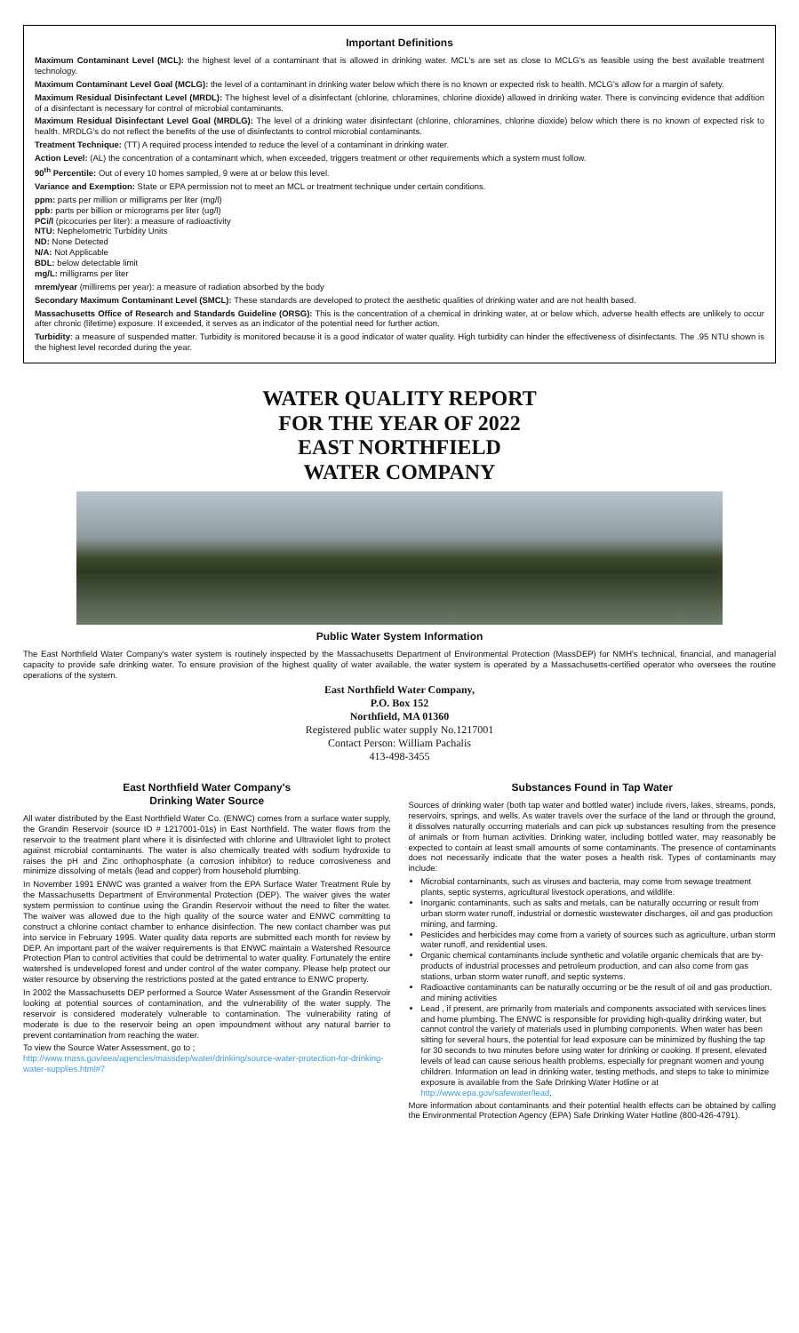Important Definitions
Maximum Contaminant Level (MCL): the highest level of a contaminant that is allowed in drinking water. MCL's are set as close to MCLG's as feasible using the best available treatment technology.
Maximum Contaminant Level Goal (MCLG): the level of a contaminant in drinking water below which there is no known or expected risk to health. MCLG's allow for a margin of safety.
Maximum Residual Disinfectant Level (MRDL): The highest level of a disinfectant (chlorine, chloramines, chlorine dioxide) allowed in drinking water. There is convincing evidence that addition of a disinfectant is necessary for control of microbial contaminants.
Maximum Residual Disinfectant Level Goal (MRDLG): The level of a drinking water disinfectant (chlorine, chloramines, chlorine dioxide) below which there is no known of expected risk to health. MRDLG's do not reflect the benefits of the use of disinfectants to control microbial contaminants.
Treatment Technique: (TT) A required process intended to reduce the level of a contaminant in drinking water.
Action Level: (AL) the concentration of a contaminant which, when exceeded, triggers treatment or other requirements which a system must follow.
90<sup>th</sup> Percentile: Out of every 10 homes sampled, 9 were at or below this level.
Variance and Exemption: State or EPA permission not to meet an MCL or treatment technique under certain conditions.
ppm: parts per million or milligrams per liter (mg/l)
ppb: parts per billion or micrograms per liter (ug/l)
PCi/l (picocuries per liter): a measure of radioactivity
NTU: Nephelometric Turbidity Units
ND: None Detected
N/A: Not Applicable
BDL: below detectable limit
mg/L: milligrams per liter
mrem/year (millirems per year): a measure of radiation absorbed by the body
Secondary Maximum Contaminant Level (SMCL): These standards are developed to protect the aesthetic qualities of drinking water and are not health based.
Massachusetts Office of Research and Standards Guideline (ORSG): This is the concentration of a chemical in drinking water, at or below which, adverse health effects are unlikely to occur after chronic (lifetime) exposure. If exceeded, it serves as an indicator of the potential need for further action.
Turbidity: a measure of suspended matter. Turbidity is monitored because it is a good indicator of water quality. High turbidity can hinder the effectiveness of disinfectants. The .95 NTU shown is the highest level recorded during the year.
WATER QUALITY REPORT
FOR THE YEAR OF 2022
EAST NORTHFIELD
WATER COMPANY
Public Water System Information
The East Northfield Water Company's water system is routinely inspected by the Massachusetts Department of Environmental Protection (MassDEP) for NMH's technical, financial, and managerial capacity to provide safe drinking water. To ensure provision of the highest quality of water available, the water system is operated by a Massachusetts-certified operator who oversees the routine operations of the system.
East Northfield Water Company,
P.O. Box 152
Northfield, MA 01360
Registered public water supply No.1217001
Contact Person: William Pachalis
413-498-3455
East Northfield Water Company's
Drinking Water Source
All water distributed by the East Northfield Water Co. (ENWC) comes from a surface water supply, the Grandin Reservoir (source ID # 1217001-01s) in East Northfield. The water flows from the reservoir to the treatment plant where it is disinfected with chlorine and Ultraviolet light to protect against microbial contaminants. The water is also chemically treated with sodium hydroxide to raises the pH and Zinc orthophosphate (a corrosion inhibitor) to reduce corrosiveness and minimize dissolving of metals (lead and copper) from household plumbing.
In November 1991 ENWC was granted a waiver from the EPA Surface Water Treatment Rule by the Massachusetts Department of Environmental Protection (DEP). The waiver gives the water system permission to continue using the Grandin Reservoir without the need to filter the water. The waiver was allowed due to the high quality of the source water and ENWC committing to construct a chlorine contact chamber to enhance disinfection. The new contact chamber was put into service in February 1995. Water quality data reports are submitted each month for review by DEP. An important part of the waiver requirements is that ENWC maintain a Watershed Resource Protection Plan to control activities that could be detrimental to water quality. Fortunately the entire watershed is undeveloped forest and under control of the water company. Please help protect our water resource by observing the restrictions posted at the gated entrance to ENWC property.
In 2002 the Massachusetts DEP performed a Source Water Assessment of the Grandin Reservoir looking at potential sources of contamination, and the vulnerability of the water supply. The reservoir is considered moderately vulnerable to contamination. The vulnerability rating of moderate is due to the reservoir being an open impoundment without any natural barrier to prevent contamination from reaching the water.
To view the Source Water Assessment, go to ;
http://www.mass.gov/eea/agencies/massdep/water/drinking/source-water-protection-for-drinking-water-supplies.html#7
Substances Found in Tap Water
Sources of drinking water (both tap water and bottled water) include rivers, lakes, streams, ponds, reservoirs, springs, and wells. As water travels over the surface of the land or through the ground, it dissolves naturally occurring materials and can pick up substances resulting from the presence of animals or from human activities. Drinking water, including bottled water, may reasonably be expected to contain at least small amounts of some contaminants. The presence of contaminants does not necessarily indicate that the water poses a health risk. Types of contaminants may include:
Microbial contaminants, such as viruses and bacteria, may come from sewage treatment plants, septic systems, agricultural livestock operations, and wildlife.
Inorganic contaminants, such as salts and metals, can be naturally occurring or result from urban storm water runoff, industrial or domestic wastewater discharges, oil and gas production mining, and farming.
Pesticides and herbicides may come from a variety of sources such as agriculture, urban storm water runoff, and residential uses.
Organic chemical contaminants include synthetic and volatile organic chemicals that are by-products of industrial processes and petroleum production, and can also come from gas stations, urban storm water runoff, and septic systems.
Radioactive contaminants can be naturally occurring or be the result of oil and gas production, and mining activities
Lead , if present, are primarily from materials and components associated with services lines and home plumbing. The ENWC is responsible for providing high-quality drinking water, but cannot control the variety of materials used in plumbing components. When water has been sitting for several hours, the potential for lead exposure can be minimized by flushing the tap for 30 seconds to two minutes before using water for drinking or cooking. If present, elevated levels of lead can cause serious health problems, especially for pregnant women and young children. Information on lead in drinking water, testing methods, and steps to take to minimize exposure is available from the Safe Drinking Water Hotline or at http://www.epa.gov/safewater/lead.
More information about contaminants and their potential health effects can be obtained by calling the Environmental Protection Agency (EPA) Safe Drinking Water Hotline (800-426-4791).